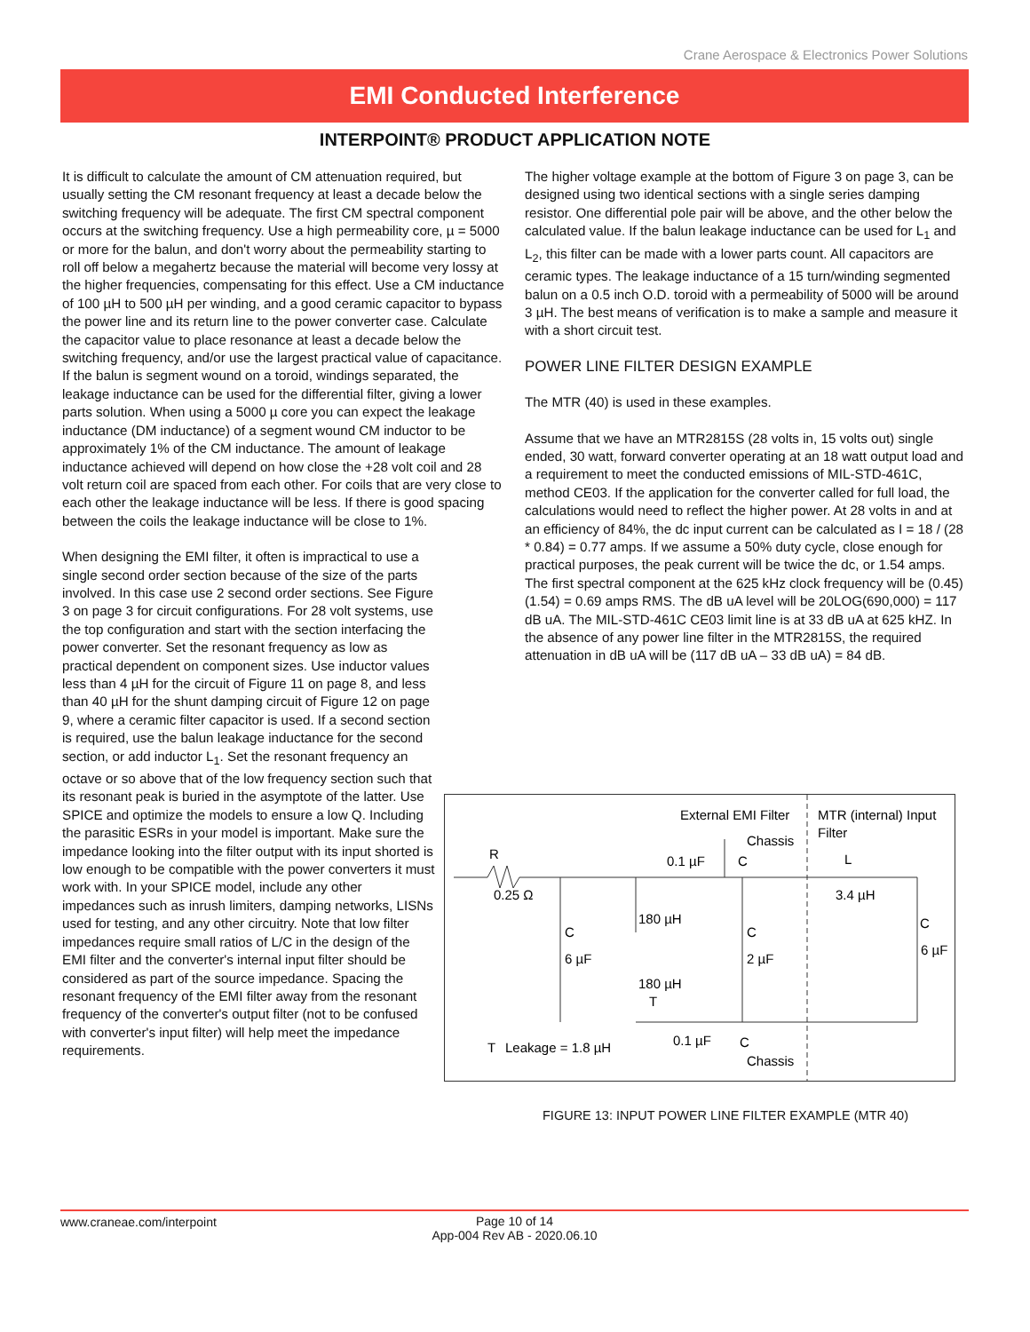Crane Aerospace & Electronics Power Solutions
EMI Conducted Interference
INTERPOINT® PRODUCT APPLICATION NOTE
It is difficult to calculate the amount of CM attenuation required, but usually setting the CM resonant frequency at least a decade below the switching frequency will be adequate. The first CM spectral component occurs at the switching frequency. Use a high permeability core, µ = 5000 or more for the balun, and don't worry about the permeability starting to roll off below a megahertz because the material will become very lossy at the higher frequencies, compensating for this effect. Use a CM inductance of 100 µH to 500 µH per winding, and a good ceramic capacitor to bypass the power line and its return line to the power converter case. Calculate the capacitor value to place resonance at least a decade below the switching frequency, and/or use the largest practical value of capacitance. If the balun is segment wound on a toroid, windings separated, the leakage inductance can be used for the differential filter, giving a lower parts solution. When using a 5000 µ core you can expect the leakage inductance (DM inductance) of a segment wound CM inductor to be approximately 1% of the CM inductance. The amount of leakage inductance achieved will depend on how close the +28 volt coil and 28 volt return coil are spaced from each other. For coils that are very close to each other the leakage inductance will be less. If there is good spacing between the coils the leakage inductance will be close to 1%.
When designing the EMI filter, it often is impractical to use a single second order section because of the size of the parts involved. In this case use 2 second order sections. See Figure 3 on page 3 for circuit configurations. For 28 volt systems, use the top configuration and start with the section interfacing the power converter. Set the resonant frequency as low as practical dependent on component sizes. Use inductor values less than 4 µH for the circuit of Figure 11 on page 8, and less than 40 µH for the shunt damping circuit of Figure 12 on page 9, where a ceramic filter capacitor is used. If a second section is required, use the balun leakage inductance for the second section, or add inductor L<sub>1</sub>. Set the resonant frequency an octave or so above that of the low frequency section such that its resonant peak is buried in the asymptote of the latter. Use SPICE and optimize the models to ensure a low Q. Including the parasitic ESRs in your model is important. Make sure the impedance looking into the filter output with its input shorted is low enough to be compatible with the power converters it must work with. In your SPICE model, include any other impedances such as inrush limiters, damping networks, LISNs used for testing, and any other circuitry. Note that low filter impedances require small ratios of L/C in the design of the EMI filter and the converter's internal input filter should be considered as part of the source impedance. Spacing the resonant frequency of the EMI filter away from the resonant frequency of the converter's output filter (not to be confused with converter's input filter) will help meet the impedance requirements.
The higher voltage example at the bottom of Figure 3 on page 3, can be designed using two identical sections with a single series damping resistor. One differential pole pair will be above, and the other below the calculated value. If the balun leakage inductance can be used for L<sub>1</sub> and L<sub>2</sub>, this filter can be made with a lower parts count. All capacitors are ceramic types. The leakage inductance of a 15 turn/winding segmented balun on a 0.5 inch O.D. toroid with a permeability of 5000 will be around 3 µH. The best means of verification is to make a sample and measure it with a short circuit test.
POWER LINE FILTER DESIGN EXAMPLE
The MTR (40) is used in these examples.
Assume that we have an MTR2815S (28 volts in, 15 volts out) single ended, 30 watt, forward converter operating at an 18 watt output load and a requirement to meet the conducted emissions of MIL-STD-461C, method CE03. If the application for the converter called for full load, the calculations would need to reflect the higher power. At 28 volts in and at an efficiency of 84%, the dc input current can be calculated as I = 18 / (28 * 0.84) = 0.77 amps. If we assume a 50% duty cycle, close enough for practical purposes, the peak current will be twice the dc, or 1.54 amps. The first spectral component at the 625 kHz clock frequency will be (0.45)(1.54) = 0.69 amps RMS. The dB uA level will be 20LOG(690,000) = 117 dB uA. The MIL-STD-461C CE03 limit line is at 33 dB uA at 625 kHZ. In the absence of any power line filter in the MTR2815S, the required attenuation in dB uA will be (117 dB uA – 33 dB uA) = 84 dB.
External EMI Filter
MTR (internal) Input
Filter
Chassis
0.1 µF
C
R
0.25 Ω
3.4 µH
L
C
6 µF
180 µH
180 µH
T
C
2 µF
C
6 µF
T
Leakage = 1.8 µH
0.1 µF
C
Chassis
FIGURE 13: INPUT POWER LINE FILTER EXAMPLE (MTR 40)
www.craneae.com/interpoint
Page 10 of 14
App-004 Rev AB - 2020.06.10